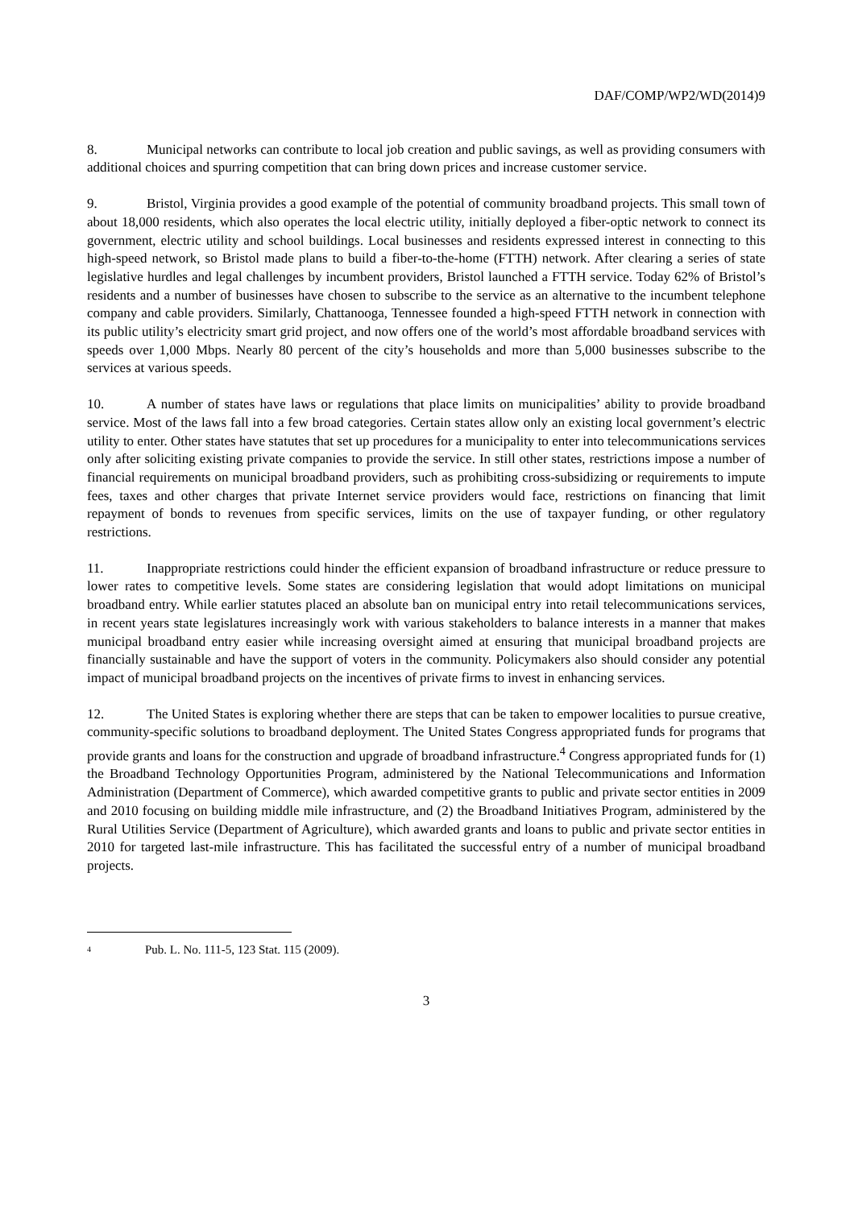DAF/COMP/WP2/WD(2014)9
8. Municipal networks can contribute to local job creation and public savings, as well as providing consumers with additional choices and spurring competition that can bring down prices and increase customer service.
9. Bristol, Virginia provides a good example of the potential of community broadband projects. This small town of about 18,000 residents, which also operates the local electric utility, initially deployed a fiber-optic network to connect its government, electric utility and school buildings. Local businesses and residents expressed interest in connecting to this high-speed network, so Bristol made plans to build a fiber-to-the-home (FTTH) network. After clearing a series of state legislative hurdles and legal challenges by incumbent providers, Bristol launched a FTTH service. Today 62% of Bristol’s residents and a number of businesses have chosen to subscribe to the service as an alternative to the incumbent telephone company and cable providers. Similarly, Chattanooga, Tennessee founded a high-speed FTTH network in connection with its public utility’s electricity smart grid project, and now offers one of the world’s most affordable broadband services with speeds over 1,000 Mbps. Nearly 80 percent of the city’s households and more than 5,000 businesses subscribe to the services at various speeds.
10. A number of states have laws or regulations that place limits on municipalities’ ability to provide broadband service. Most of the laws fall into a few broad categories. Certain states allow only an existing local government’s electric utility to enter. Other states have statutes that set up procedures for a municipality to enter into telecommunications services only after soliciting existing private companies to provide the service. In still other states, restrictions impose a number of financial requirements on municipal broadband providers, such as prohibiting cross-subsidizing or requirements to impute fees, taxes and other charges that private Internet service providers would face, restrictions on financing that limit repayment of bonds to revenues from specific services, limits on the use of taxpayer funding, or other regulatory restrictions.
11. Inappropriate restrictions could hinder the efficient expansion of broadband infrastructure or reduce pressure to lower rates to competitive levels. Some states are considering legislation that would adopt limitations on municipal broadband entry. While earlier statutes placed an absolute ban on municipal entry into retail telecommunications services, in recent years state legislatures increasingly work with various stakeholders to balance interests in a manner that makes municipal broadband entry easier while increasing oversight aimed at ensuring that municipal broadband projects are financially sustainable and have the support of voters in the community. Policymakers also should consider any potential impact of municipal broadband projects on the incentives of private firms to invest in enhancing services.
12. The United States is exploring whether there are steps that can be taken to empower localities to pursue creative, community-specific solutions to broadband deployment. The United States Congress appropriated funds for programs that provide grants and loans for the construction and upgrade of broadband infrastructure.<sup>4</sup> Congress appropriated funds for (1) the Broadband Technology Opportunities Program, administered by the National Telecommunications and Information Administration (Department of Commerce), which awarded competitive grants to public and private sector entities in 2009 and 2010 focusing on building middle mile infrastructure, and (2) the Broadband Initiatives Program, administered by the Rural Utilities Service (Department of Agriculture), which awarded grants and loans to public and private sector entities in 2010 for targeted last-mile infrastructure. This has facilitated the successful entry of a number of municipal broadband projects.
<sup>4</sup> Pub. L. No. 111-5, 123 Stat. 115 (2009).
3